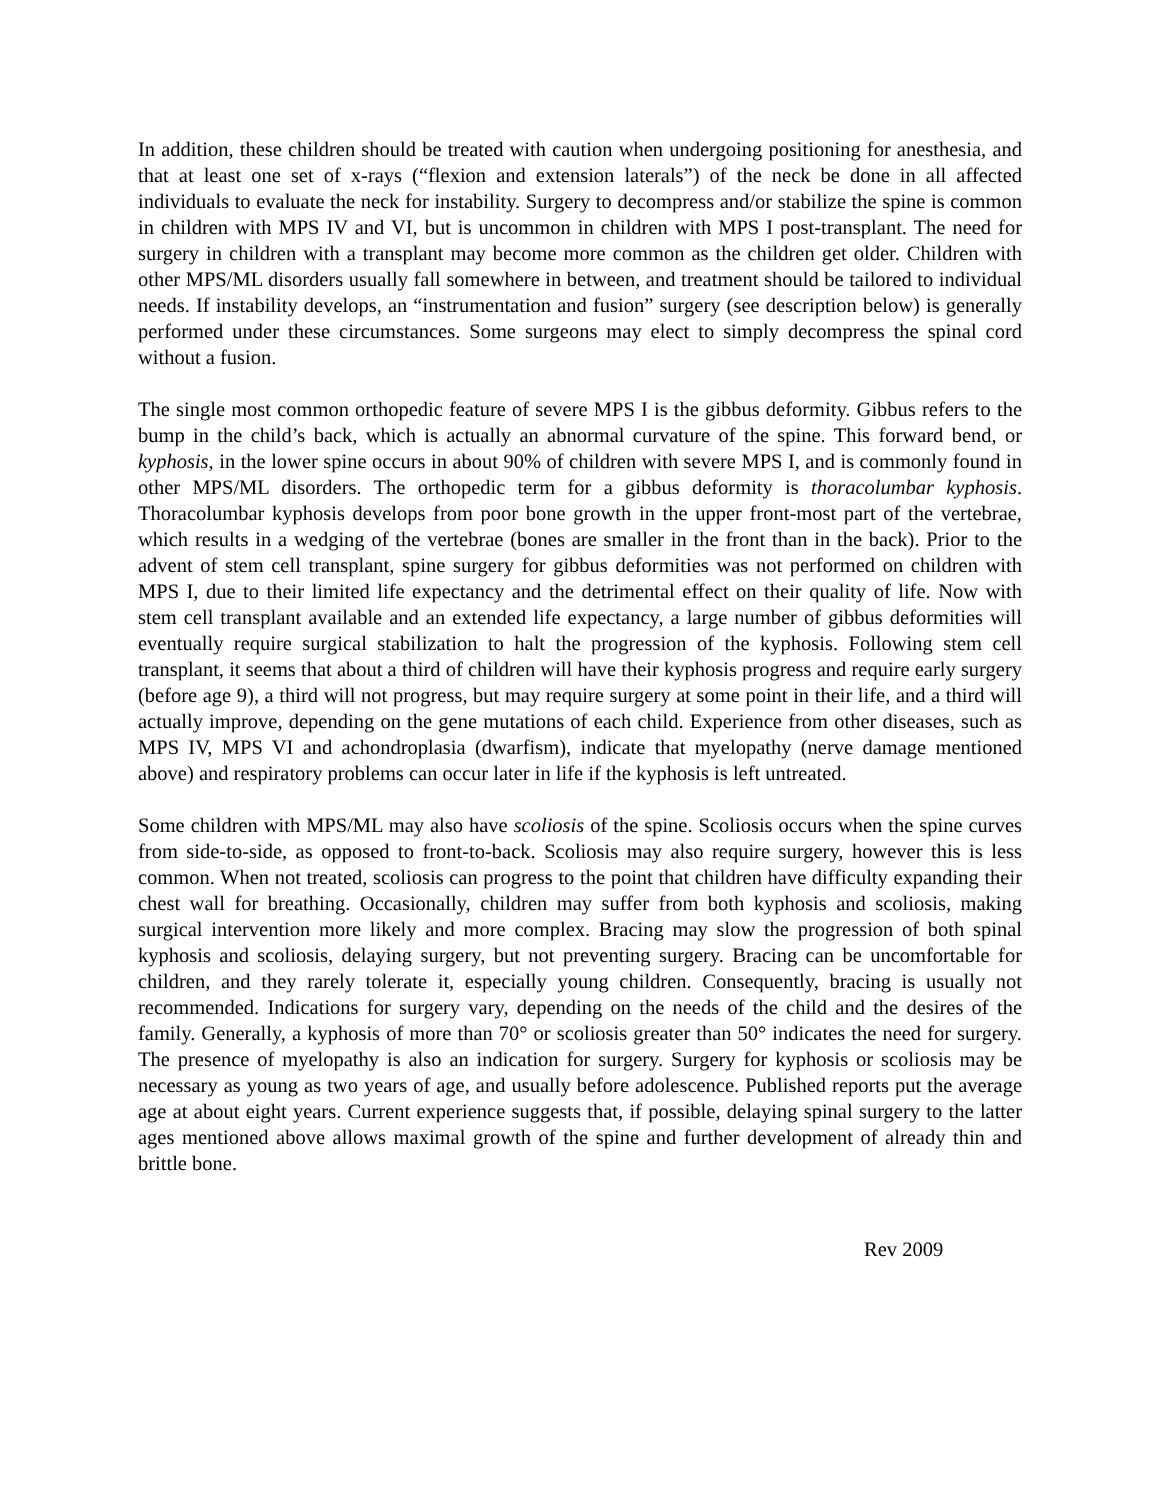In addition, these children should be treated with caution when undergoing positioning for anesthesia, and that at least one set of x-rays (“flexion and extension laterals”) of the neck be done in all affected individuals to evaluate the neck for instability. Surgery to decompress and/or stabilize the spine is common in children with MPS IV and VI, but is uncommon in children with MPS I post-transplant. The need for surgery in children with a transplant may become more common as the children get older. Children with other MPS/ML disorders usually fall somewhere in between, and treatment should be tailored to individual needs. If instability develops, an “instrumentation and fusion” surgery (see description below) is generally performed under these circumstances. Some surgeons may elect to simply decompress the spinal cord without a fusion.
The single most common orthopedic feature of severe MPS I is the gibbus deformity. Gibbus refers to the bump in the child’s back, which is actually an abnormal curvature of the spine. This forward bend, or kyphosis, in the lower spine occurs in about 90% of children with severe MPS I, and is commonly found in other MPS/ML disorders. The orthopedic term for a gibbus deformity is thoracolumbar kyphosis. Thoracolumbar kyphosis develops from poor bone growth in the upper front-most part of the vertebrae, which results in a wedging of the vertebrae (bones are smaller in the front than in the back). Prior to the advent of stem cell transplant, spine surgery for gibbus deformities was not performed on children with MPS I, due to their limited life expectancy and the detrimental effect on their quality of life. Now with stem cell transplant available and an extended life expectancy, a large number of gibbus deformities will eventually require surgical stabilization to halt the progression of the kyphosis. Following stem cell transplant, it seems that about a third of children will have their kyphosis progress and require early surgery (before age 9), a third will not progress, but may require surgery at some point in their life, and a third will actually improve, depending on the gene mutations of each child. Experience from other diseases, such as MPS IV, MPS VI and achondroplasia (dwarfism), indicate that myelopathy (nerve damage mentioned above) and respiratory problems can occur later in life if the kyphosis is left untreated.
Some children with MPS/ML may also have scoliosis of the spine. Scoliosis occurs when the spine curves from side-to-side, as opposed to front-to-back. Scoliosis may also require surgery, however this is less common. When not treated, scoliosis can progress to the point that children have difficulty expanding their chest wall for breathing. Occasionally, children may suffer from both kyphosis and scoliosis, making surgical intervention more likely and more complex. Bracing may slow the progression of both spinal kyphosis and scoliosis, delaying surgery, but not preventing surgery. Bracing can be uncomfortable for children, and they rarely tolerate it, especially young children. Consequently, bracing is usually not recommended. Indications for surgery vary, depending on the needs of the child and the desires of the family. Generally, a kyphosis of more than 70° or scoliosis greater than 50° indicates the need for surgery. The presence of myelopathy is also an indication for surgery. Surgery for kyphosis or scoliosis may be necessary as young as two years of age, and usually before adolescence. Published reports put the average age at about eight years. Current experience suggests that, if possible, delaying spinal surgery to the latter ages mentioned above allows maximal growth of the spine and further development of already thin and brittle bone.
Rev 2009